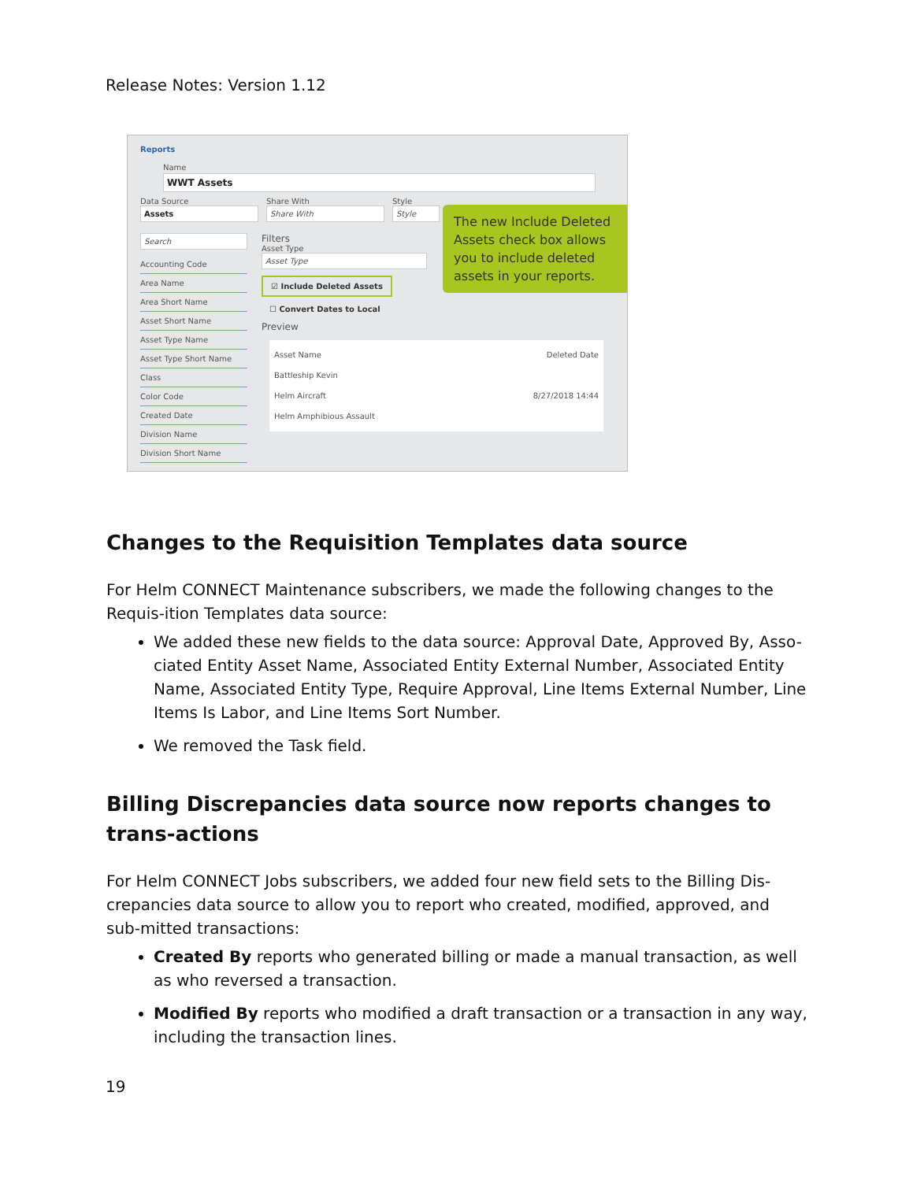Release Notes: Version 1.12
Reports
Name
WWT Assets
Data Source
Assets
Share With
Share With
Style
Style
Search
Accounting Code
Area Name
Area Short Name
Asset Short Name
Asset Type Name
Asset Type Short Name
Class
Color Code
Created Date
Division Name
Division Short Name
Filters
Asset Type
Asset Type
☑ Include Deleted Assets
☐ Convert Dates to Local
Preview
Asset Name Deleted Date
Battleship Kevin
Helm Aircraft 8/27/2018 14:44
Helm Amphibious Assault
The new Include Deleted Assets check box allows you to include deleted assets in your reports.
Changes to the Requisition Templates data source
For Helm CONNECT Maintenance subscribers, we made the following changes to the Requis-ition Templates data source:
We added these new fields to the data source: Approval Date, Approved By, Asso-ciated Entity Asset Name, Associated Entity External Number, Associated Entity Name, Associated Entity Type, Require Approval, Line Items External Number, Line Items Is Labor, and Line Items Sort Number.
We removed the Task field.
Billing Discrepancies data source now reports changes to trans-actions
For Helm CONNECT Jobs subscribers, we added four new field sets to the Billing Dis-crepancies data source to allow you to report who created, modified, approved, and sub-mitted transactions:
Created By reports who generated billing or made a manual transaction, as well as who reversed a transaction.
Modified By reports who modified a draft transaction or a transaction in any way, including the transaction lines.
19